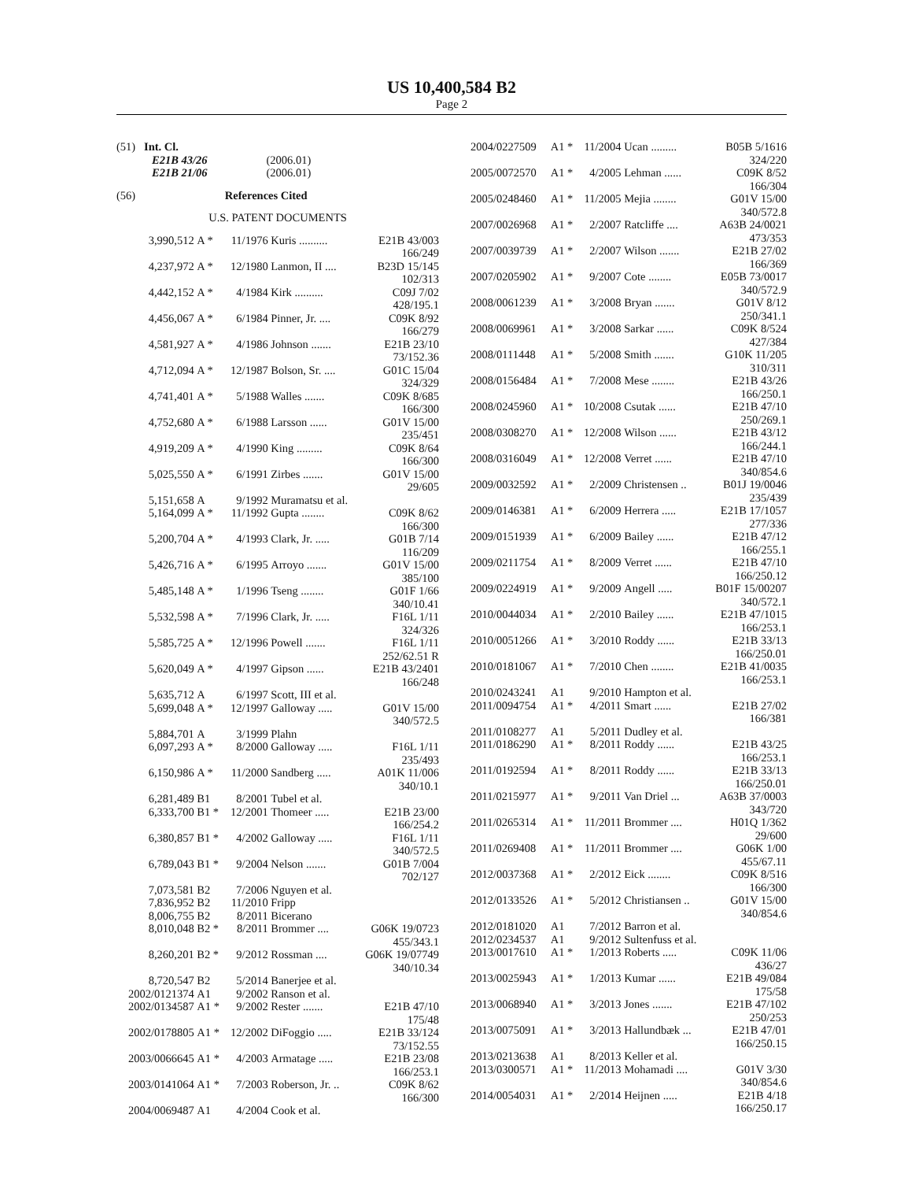US 10,400,584 B2
Page 2
(51) Int. Cl.
E21B 43/26 (2006.01)
E21B 21/06 (2006.01)
(56) References Cited
U.S. PATENT DOCUMENTS
| 3,990,512 | A * | 11/1976 | Kuris .......... | E21B 43/003 166/249 |
| 4,237,972 | A * | 12/1980 | Lanmon, II .... | B23D 15/145 102/313 |
| 4,442,152 | A * | 4/1984 | Kirk .......... | C09J 7/02 428/195.1 |
| 4,456,067 | A * | 6/1984 | Pinner, Jr. .... | C09K 8/92 166/279 |
| 4,581,927 | A * | 4/1986 | Johnson ....... | E21B 23/10 73/152.36 |
| 4,712,094 | A * | 12/1987 | Bolson, Sr. .... | G01C 15/04 324/329 |
| 4,741,401 | A * | 5/1988 | Walles ....... | C09K 8/685 166/300 |
| 4,752,680 | A * | 6/1988 | Larsson ...... | G01V 15/00 235/451 |
| 4,919,209 | A * | 4/1990 | King ......... | C09K 8/64 166/300 |
| 5,025,550 | A * | 6/1991 | Zirbes ....... | G01V 15/00 29/605 |
| 5,151,658 | A | 9/1992 | Muramatsu et al. | |
| 5,164,099 | A * | 11/1992 | Gupta ........ | C09K 8/62 166/300 |
| 5,200,704 | A * | 4/1993 | Clark, Jr. ..... | G01B 7/14 116/209 |
| 5,426,716 | A * | 6/1995 | Arroyo ....... | G01V 15/00 385/100 |
| 5,485,148 | A * | 1/1996 | Tseng ........ | G01F 1/66 340/10.41 |
| 5,532,598 | A * | 7/1996 | Clark, Jr. ..... | F16L 1/11 324/326 |
| 5,585,725 | A * | 12/1996 | Powell ....... | F16L 1/11 252/62.51 R |
| 5,620,049 | A * | 4/1997 | Gipson ...... | E21B 43/2401 166/248 |
| 5,635,712 | A | 6/1997 | Scott, III et al. | |
| 5,699,048 | A * | 12/1997 | Galloway ..... | G01V 15/00 340/572.5 |
| 5,884,701 | A | 3/1999 | Plahn | |
| 6,097,293 | A * | 8/2000 | Galloway ..... | F16L 1/11 235/493 |
| 6,150,986 | A * | 11/2000 | Sandberg ..... | A01K 11/006 340/10.1 |
| 6,281,489 | B1 | 8/2001 | Tubel et al. | |
| 6,333,700 | B1 * | 12/2001 | Thomeer ..... | E21B 23/00 166/254.2 |
| 6,380,857 | B1 * | 4/2002 | Galloway ..... | F16L 1/11 340/572.5 |
| 6,789,043 | B1 * | 9/2004 | Nelson ....... | G01B 7/004 702/127 |
| 7,073,581 | B2 | 7/2006 | Nguyen et al. | |
| 7,836,952 | B2 | 11/2010 | Fripp | |
| 8,006,755 | B2 | 8/2011 | Bicerano | |
| 8,010,048 | B2 * | 8/2011 | Brommer .... | G06K 19/0723 455/343.1 |
| 8,260,201 | B2 * | 9/2012 | Rossman .... | G06K 19/07749 340/10.34 |
| 8,720,547 | B2 | 5/2014 | Banerjee et al. | |
| 2002/0121374 | A1 | 9/2002 | Ranson et al. | |
| 2002/0134587 | A1 * | 9/2002 | Rester ....... | E21B 47/10 175/48 |
| 2002/0178805 | A1 * | 12/2002 | DiFoggio ..... | E21B 33/124 73/152.55 |
| 2003/0066645 | A1 * | 4/2003 | Armatage ..... | E21B 23/08 166/253.1 |
| 2003/0141064 | A1 * | 7/2003 | Roberson, Jr. .. | C09K 8/62 166/300 |
| 2004/0069487 | A1 | 4/2004 | Cook et al. | |
| 2004/0227509 | A1 * | 11/2004 | Ucan ......... | B05B 5/1616 324/220 |
| 2005/0072570 | A1 * | 4/2005 | Lehman ...... | C09K 8/52 166/304 |
| 2005/0248460 | A1 * | 11/2005 | Mejia ........ | G01V 15/00 340/572.8 |
| 2007/0026968 | A1 * | 2/2007 | Ratcliffe .... | A63B 24/0021 473/353 |
| 2007/0039739 | A1 * | 2/2007 | Wilson ....... | E21B 27/02 166/369 |
| 2007/0205902 | A1 * | 9/2007 | Cote ........ | E05B 73/0017 340/572.9 |
| 2008/0061239 | A1 * | 3/2008 | Bryan ....... | G01V 8/12 250/341.1 |
| 2008/0069961 | A1 * | 3/2008 | Sarkar ...... | C09K 8/524 427/384 |
| 2008/0111448 | A1 * | 5/2008 | Smith ....... | G10K 11/205 310/311 |
| 2008/0156484 | A1 * | 7/2008 | Mese ........ | E21B 43/26 166/250.1 |
| 2008/0245960 | A1 * | 10/2008 | Csutak ...... | E21B 47/10 250/269.1 |
| 2008/0308270 | A1 * | 12/2008 | Wilson ...... | E21B 43/12 166/244.1 |
| 2008/0316049 | A1 * | 12/2008 | Verret ...... | E21B 47/10 340/854.6 |
| 2009/0032592 | A1 * | 2/2009 | Christensen .. | B01J 19/0046 235/439 |
| 2009/0146381 | A1 * | 6/2009 | Herrera ..... | E21B 17/1057 277/336 |
| 2009/0151939 | A1 * | 6/2009 | Bailey ...... | E21B 47/12 166/255.1 |
| 2009/0211754 | A1 * | 8/2009 | Verret ...... | E21B 47/10 166/250.12 |
| 2009/0224919 | A1 * | 9/2009 | Angell ..... | B01F 15/00207 340/572.1 |
| 2010/0044034 | A1 * | 2/2010 | Bailey ...... | E21B 47/1015 166/253.1 |
| 2010/0051266 | A1 * | 3/2010 | Roddy ...... | E21B 33/13 166/250.01 |
| 2010/0181067 | A1 * | 7/2010 | Chen ........ | E21B 41/0035 166/253.1 |
| 2010/0243241 | A1 | 9/2010 | Hampton et al. | |
| 2011/0094754 | A1 * | 4/2011 | Smart ...... | E21B 27/02 166/381 |
| 2011/0108277 | A1 | 5/2011 | Dudley et al. | |
| 2011/0186290 | A1 * | 8/2011 | Roddy ...... | E21B 43/25 166/253.1 |
| 2011/0192594 | A1 * | 8/2011 | Roddy ...... | E21B 33/13 166/250.01 |
| 2011/0215977 | A1 * | 9/2011 | Van Driel ... | A63B 37/0003 343/720 |
| 2011/0265314 | A1 * | 11/2011 | Brommer .... | H01Q 1/362 29/600 |
| 2011/0269408 | A1 * | 11/2011 | Brommer .... | G06K 1/00 455/67.11 |
| 2012/0037368 | A1 * | 2/2012 | Eick ........ | C09K 8/516 166/300 |
| 2012/0133526 | A1 * | 5/2012 | Christiansen .. | G01V 15/00 340/854.6 |
| 2012/0181020 | A1 | 7/2012 | Barron et al. | |
| 2012/0234537 | A1 | 9/2012 | Sultenfuss et al. | |
| 2013/0017610 | A1 * | 1/2013 | Roberts ..... | C09K 11/06 436/27 |
| 2013/0025943 | A1 * | 1/2013 | Kumar ...... | E21B 49/084 175/58 |
| 2013/0068940 | A1 * | 3/2013 | Jones ....... | E21B 47/102 250/253 |
| 2013/0075091 | A1 * | 3/2013 | Hallundbæk ... | E21B 47/01 166/250.15 |
| 2013/0213638 | A1 | 8/2013 | Keller et al. | |
| 2013/0300571 | A1 * | 11/2013 | Mohamadi .... | G01V 3/30 340/854.6 |
| 2014/0054031 | A1 * | 2/2014 | Heijnen ..... | E21B 4/18 166/250.17 |